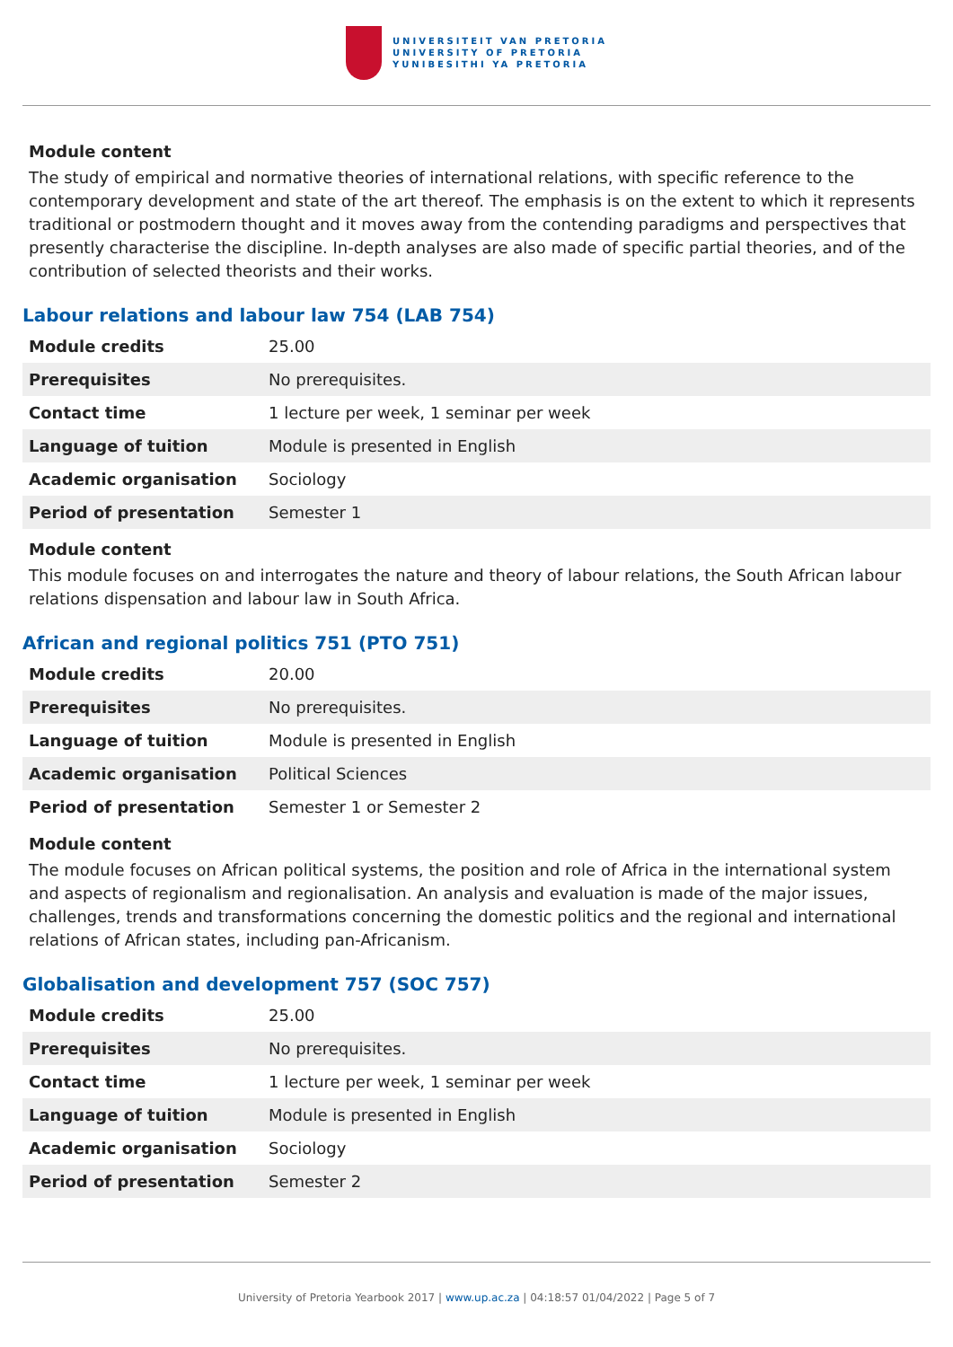UNIVERSITEIT VAN PRETORIA
UNIVERSITY OF PRETORIA
YUNIBESITHI YA PRETORIA
Module content
The study of empirical and normative theories of international relations, with specific reference to the contemporary development and state of the art thereof. The emphasis is on the extent to which it represents traditional or postmodern thought and it moves away from the contending paradigms and perspectives that presently characterise the discipline. In-depth analyses are also made of specific partial theories, and of the contribution of selected theorists and their works.
Labour relations and labour law 754 (LAB 754)
| Module credits | 25.00 |
| Prerequisites | No prerequisites. |
| Contact time | 1 lecture per week, 1 seminar per week |
| Language of tuition | Module is presented in English |
| Academic organisation | Sociology |
| Period of presentation | Semester 1 |
Module content
This module focuses on and interrogates the nature and theory of labour relations, the South African labour relations dispensation and labour law in South Africa.
African and regional politics 751 (PTO 751)
| Module credits | 20.00 |
| Prerequisites | No prerequisites. |
| Language of tuition | Module is presented in English |
| Academic organisation | Political Sciences |
| Period of presentation | Semester 1 or Semester 2 |
Module content
The module focuses on African political systems, the position and role of Africa in the international system and aspects of regionalism and regionalisation. An analysis and evaluation is made of the major issues, challenges, trends and transformations concerning the domestic politics and the regional and international relations of African states, including pan-Africanism.
Globalisation and development 757 (SOC 757)
| Module credits | 25.00 |
| Prerequisites | No prerequisites. |
| Contact time | 1 lecture per week, 1 seminar per week |
| Language of tuition | Module is presented in English |
| Academic organisation | Sociology |
| Period of presentation | Semester 2 |
University of Pretoria Yearbook 2017 | www.up.ac.za | 04:18:57 01/04/2022 | Page 5 of 7